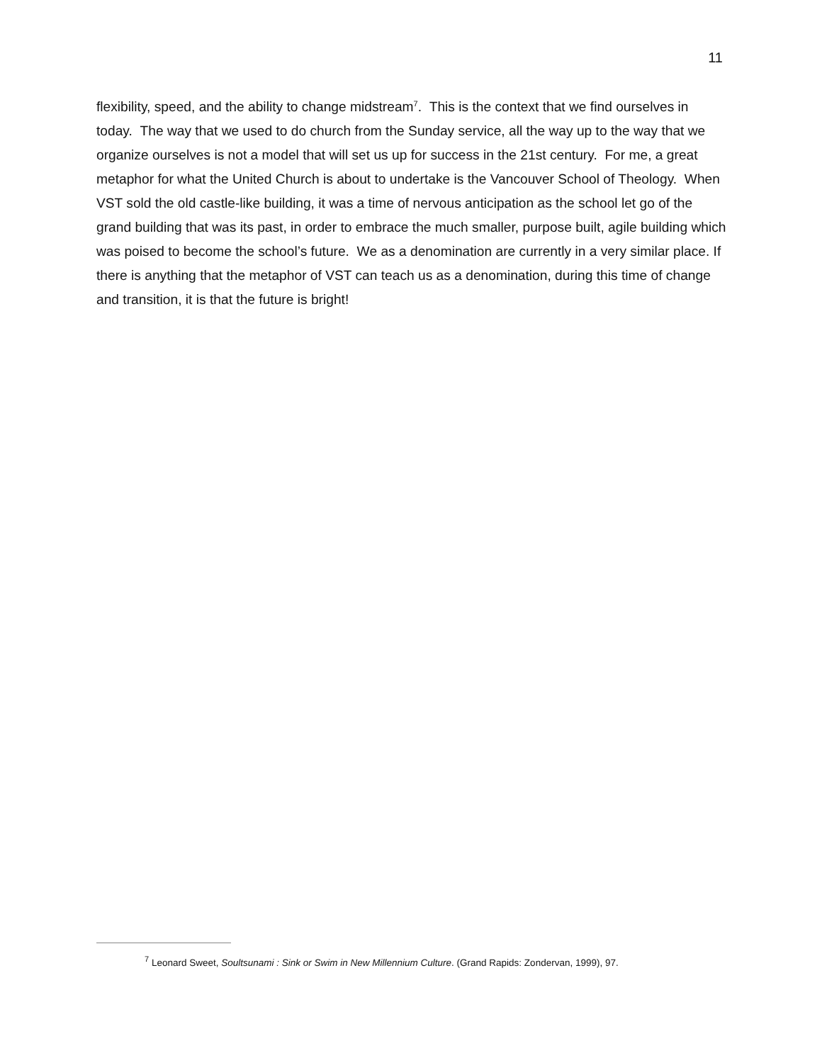11
flexibility, speed, and the ability to change midstream<sup>7</sup>. This is the context that we find ourselves in today. The way that we used to do church from the Sunday service, all the way up to the way that we organize ourselves is not a model that will set us up for success in the 21st century. For me, a great metaphor for what the United Church is about to undertake is the Vancouver School of Theology. When VST sold the old castle-like building, it was a time of nervous anticipation as the school let go of the grand building that was its past, in order to embrace the much smaller, purpose built, agile building which was poised to become the school’s future. We as a denomination are currently in a very similar place. If there is anything that the metaphor of VST can teach us as a denomination, during this time of change and transition, it is that the future is bright!
<sup>7</sup> Leonard Sweet, Soultsunami : Sink or Swim in New Millennium Culture. (Grand Rapids: Zondervan, 1999), 97.